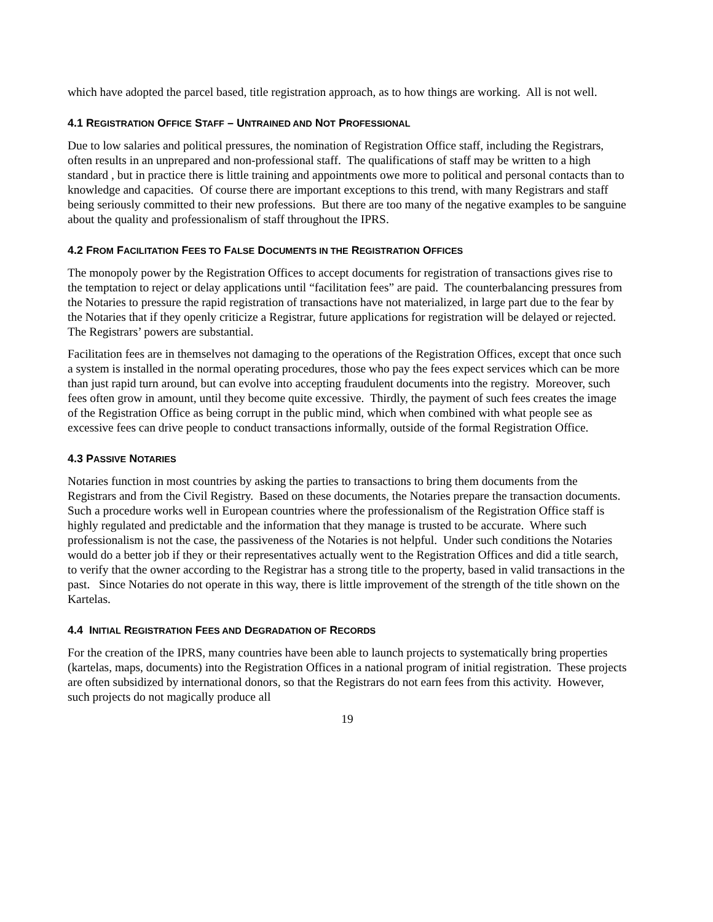which have adopted the parcel based, title registration approach, as to how things are working. All is not well.
4.1 REGISTRATION OFFICE STAFF – UNTRAINED AND NOT PROFESSIONAL
Due to low salaries and political pressures, the nomination of Registration Office staff, including the Registrars, often results in an unprepared and non-professional staff. The qualifications of staff may be written to a high standard , but in practice there is little training and appointments owe more to political and personal contacts than to knowledge and capacities. Of course there are important exceptions to this trend, with many Registrars and staff being seriously committed to their new professions. But there are too many of the negative examples to be sanguine about the quality and professionalism of staff throughout the IPRS.
4.2 FROM FACILITATION FEES TO FALSE DOCUMENTS IN THE REGISTRATION OFFICES
The monopoly power by the Registration Offices to accept documents for registration of transactions gives rise to the temptation to reject or delay applications until “facilitation fees” are paid. The counterbalancing pressures from the Notaries to pressure the rapid registration of transactions have not materialized, in large part due to the fear by the Notaries that if they openly criticize a Registrar, future applications for registration will be delayed or rejected. The Registrars’ powers are substantial.
Facilitation fees are in themselves not damaging to the operations of the Registration Offices, except that once such a system is installed in the normal operating procedures, those who pay the fees expect services which can be more than just rapid turn around, but can evolve into accepting fraudulent documents into the registry. Moreover, such fees often grow in amount, until they become quite excessive. Thirdly, the payment of such fees creates the image of the Registration Office as being corrupt in the public mind, which when combined with what people see as excessive fees can drive people to conduct transactions informally, outside of the formal Registration Office.
4.3 PASSIVE NOTARIES
Notaries function in most countries by asking the parties to transactions to bring them documents from the Registrars and from the Civil Registry. Based on these documents, the Notaries prepare the transaction documents. Such a procedure works well in European countries where the professionalism of the Registration Office staff is highly regulated and predictable and the information that they manage is trusted to be accurate. Where such professionalism is not the case, the passiveness of the Notaries is not helpful. Under such conditions the Notaries would do a better job if they or their representatives actually went to the Registration Offices and did a title search, to verify that the owner according to the Registrar has a strong title to the property, based in valid transactions in the past. Since Notaries do not operate in this way, there is little improvement of the strength of the title shown on the Kartelas.
4.4 INITIAL REGISTRATION FEES AND DEGRADATION OF RECORDS
For the creation of the IPRS, many countries have been able to launch projects to systematically bring properties (kartelas, maps, documents) into the Registration Offices in a national program of initial registration. These projects are often subsidized by international donors, so that the Registrars do not earn fees from this activity. However, such projects do not magically produce all
19